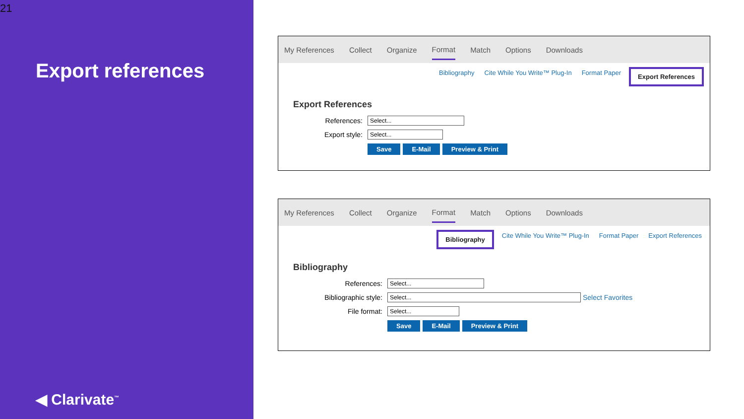21
Export references
◀ Clarivate<sup>™</sup>
My References Collect Organize Format Match Options Downloads
Bibliography Cite While You Write™ Plug-In Format Paper Export References
Export References
References: Select...
Export style: Select...
Save E-Mail Preview & Print
My References Collect Organize Format Match Options Downloads
Bibliography Cite While You Write™ Plug-In Format Paper Export References
Bibliography
References: Select...
Bibliographic style: Select... Select Favorites
File format: Select...
Save E-Mail Preview & Print